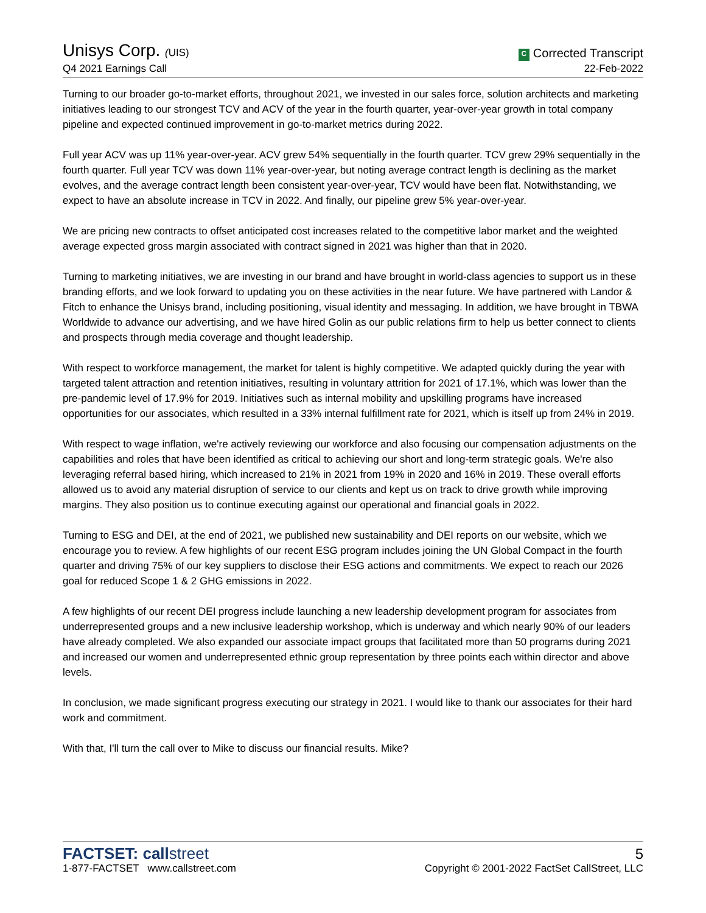Unisys Corp. (UIS)
Q4 2021 Earnings Call
C Corrected Transcript
22-Feb-2022
Turning to our broader go-to-market efforts, throughout 2021, we invested in our sales force, solution architects and marketing initiatives leading to our strongest TCV and ACV of the year in the fourth quarter, year-over-year growth in total company pipeline and expected continued improvement in go-to-market metrics during 2022.
Full year ACV was up 11% year-over-year. ACV grew 54% sequentially in the fourth quarter. TCV grew 29% sequentially in the fourth quarter. Full year TCV was down 11% year-over-year, but noting average contract length is declining as the market evolves, and the average contract length been consistent year-over-year, TCV would have been flat. Notwithstanding, we expect to have an absolute increase in TCV in 2022. And finally, our pipeline grew 5% year-over-year.
We are pricing new contracts to offset anticipated cost increases related to the competitive labor market and the weighted average expected gross margin associated with contract signed in 2021 was higher than that in 2020.
Turning to marketing initiatives, we are investing in our brand and have brought in world-class agencies to support us in these branding efforts, and we look forward to updating you on these activities in the near future. We have partnered with Landor & Fitch to enhance the Unisys brand, including positioning, visual identity and messaging. In addition, we have brought in TBWA Worldwide to advance our advertising, and we have hired Golin as our public relations firm to help us better connect to clients and prospects through media coverage and thought leadership.
With respect to workforce management, the market for talent is highly competitive. We adapted quickly during the year with targeted talent attraction and retention initiatives, resulting in voluntary attrition for 2021 of 17.1%, which was lower than the pre-pandemic level of 17.9% for 2019. Initiatives such as internal mobility and upskilling programs have increased opportunities for our associates, which resulted in a 33% internal fulfillment rate for 2021, which is itself up from 24% in 2019.
With respect to wage inflation, we're actively reviewing our workforce and also focusing our compensation adjustments on the capabilities and roles that have been identified as critical to achieving our short and long-term strategic goals. We're also leveraging referral based hiring, which increased to 21% in 2021 from 19% in 2020 and 16% in 2019. These overall efforts allowed us to avoid any material disruption of service to our clients and kept us on track to drive growth while improving margins. They also position us to continue executing against our operational and financial goals in 2022.
Turning to ESG and DEI, at the end of 2021, we published new sustainability and DEI reports on our website, which we encourage you to review. A few highlights of our recent ESG program includes joining the UN Global Compact in the fourth quarter and driving 75% of our key suppliers to disclose their ESG actions and commitments. We expect to reach our 2026 goal for reduced Scope 1 & 2 GHG emissions in 2022.
A few highlights of our recent DEI progress include launching a new leadership development program for associates from underrepresented groups and a new inclusive leadership workshop, which is underway and which nearly 90% of our leaders have already completed. We also expanded our associate impact groups that facilitated more than 50 programs during 2021 and increased our women and underrepresented ethnic group representation by three points each within director and above levels.
In conclusion, we made significant progress executing our strategy in 2021. I would like to thank our associates for their hard work and commitment.
With that, I'll turn the call over to Mike to discuss our financial results. Mike?
FACTSET: callstreet
5
1-877-FACTSET www.callstreet.com
Copyright © 2001-2022 FactSet CallStreet, LLC